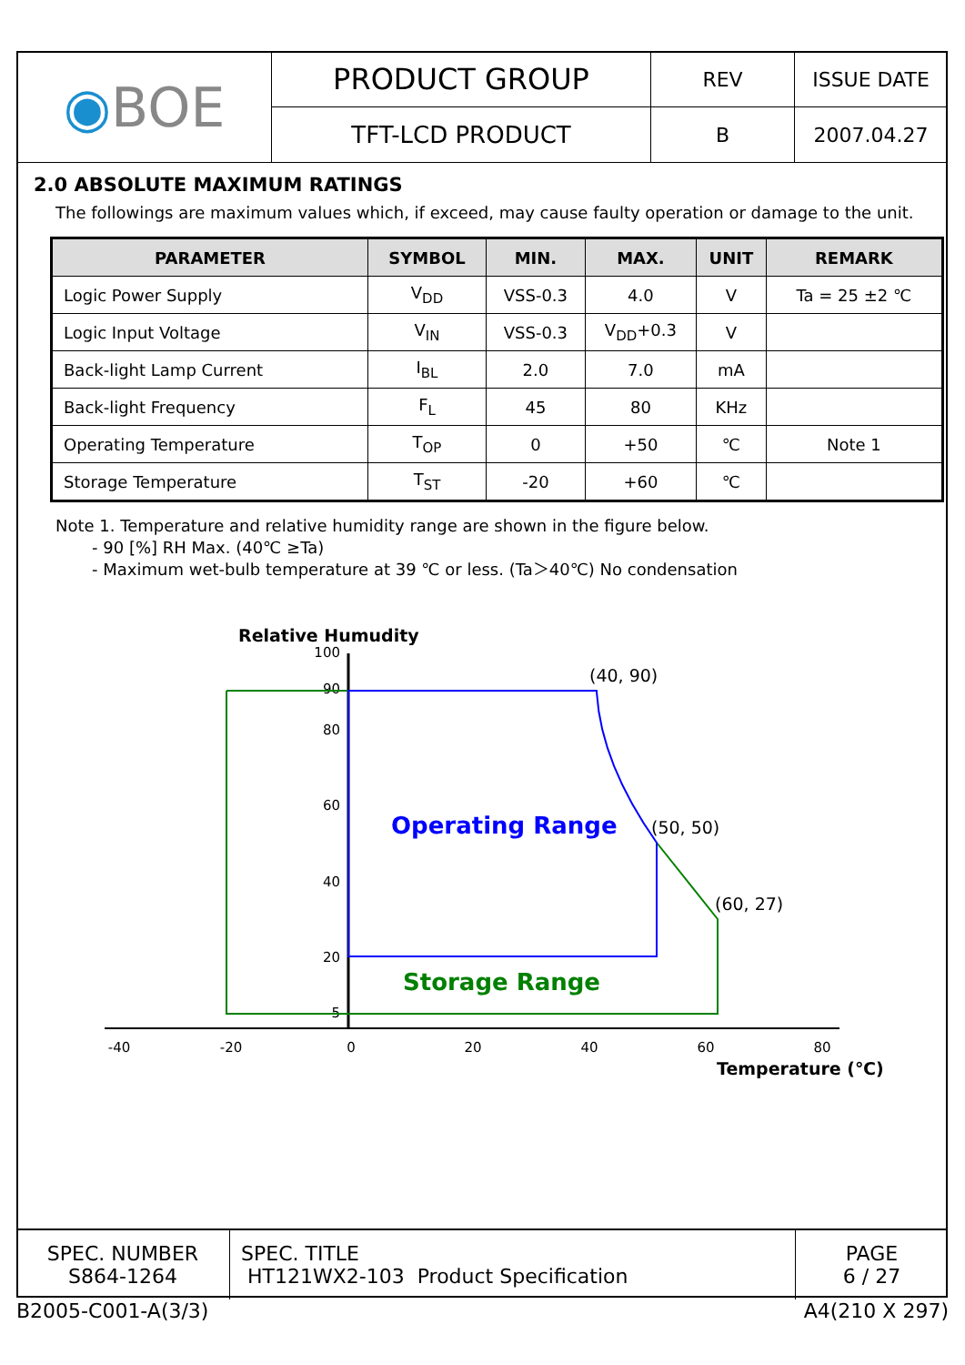| ◉ BOE | PRODUCT GROUP | REV | ISSUE DATE |
| | TFT-LCD PRODUCT | B | 2007.04.27 |
2.0 ABSOLUTE MAXIMUM RATINGS
The followings are maximum values which, if exceed, may cause faulty operation or damage to the unit.
| PARAMETER | SYMBOL | MIN. | MAX. | UNIT | REMARK |
| --- | --- | --- | --- | --- | --- |
| Logic Power Supply | V<sub>DD</sub> | VSS-0.3 | 4.0 | V | Ta = 25 ±2 ℃ |
| Logic Input Voltage | V<sub>IN</sub> | VSS-0.3 | V<sub>DD</sub>+0.3 | V | |
| Back-light Lamp Current | I<sub>BL</sub> | 2.0 | 7.0 | mA | |
| Back-light Frequency | F<sub>L</sub> | 45 | 80 | KHz | |
| Operating Temperature | T<sub>OP</sub> | 0 | +50 | ℃ | Note 1 |
| Storage Temperature | T<sub>ST</sub> | -20 | +60 | ℃ | |
Note 1. Temperature and relative humidity range are shown in the figure below.
- 90 [%] RH Max. (40℃ ≥Ta)
- Maximum wet-bulb temperature at 39 ℃ or less. (Ta＞40℃) No condensation
Relative Humudity
100
90
80
60
40
20
5
-40
-20
0
20
40
60
80
(40, 90)
(50, 50)
(60, 27)
Operating Range
Storage Range
Temperature (℃)
| SPEC. NUMBER S864-1264 | SPEC. TITLE HT121WX2-103 Product Specification | PAGE 6 / 27 |
B2005-C001-A(3/3) A4(210 X 297)